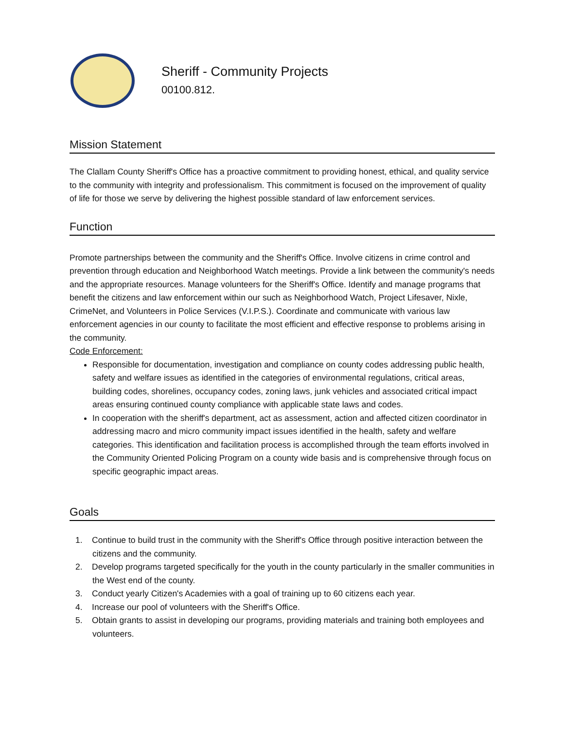Sheriff - Community Projects
00100.812.
Mission Statement
The Clallam County Sheriff's Office has a proactive commitment to providing honest, ethical, and quality service to the community with integrity and professionalism. This commitment is focused on the improvement of quality of life for those we serve by delivering the highest possible standard of law enforcement services.
Function
Promote partnerships between the community and the Sheriff's Office. Involve citizens in crime control and prevention through education and Neighborhood Watch meetings. Provide a link between the community's needs and the appropriate resources. Manage volunteers for the Sheriff's Office. Identify and manage programs that benefit the citizens and law enforcement within our such as Neighborhood Watch, Project Lifesaver, Nixle, CrimeNet, and Volunteers in Police Services (V.I.P.S.). Coordinate and communicate with various law enforcement agencies in our county to facilitate the most efficient and effective response to problems arising in the community.
Code Enforcement:
Responsible for documentation, investigation and compliance on county codes addressing public health, safety and welfare issues as identified in the categories of environmental regulations, critical areas, building codes, shorelines, occupancy codes, zoning laws, junk vehicles and associated critical impact areas ensuring continued county compliance with applicable state laws and codes.
In cooperation with the sheriff's department, act as assessment, action and affected citizen coordinator in addressing macro and micro community impact issues identified in the health, safety and welfare categories. This identification and facilitation process is accomplished through the team efforts involved in the Community Oriented Policing Program on a county wide basis and is comprehensive through focus on specific geographic impact areas.
Goals
1. Continue to build trust in the community with the Sheriff's Office through positive interaction between the citizens and the community.
2. Develop programs targeted specifically for the youth in the county particularly in the smaller communities in the West end of the county.
3. Conduct yearly Citizen's Academies with a goal of training up to 60 citizens each year.
4. Increase our pool of volunteers with the Sheriff's Office.
5. Obtain grants to assist in developing our programs, providing materials and training both employees and volunteers.